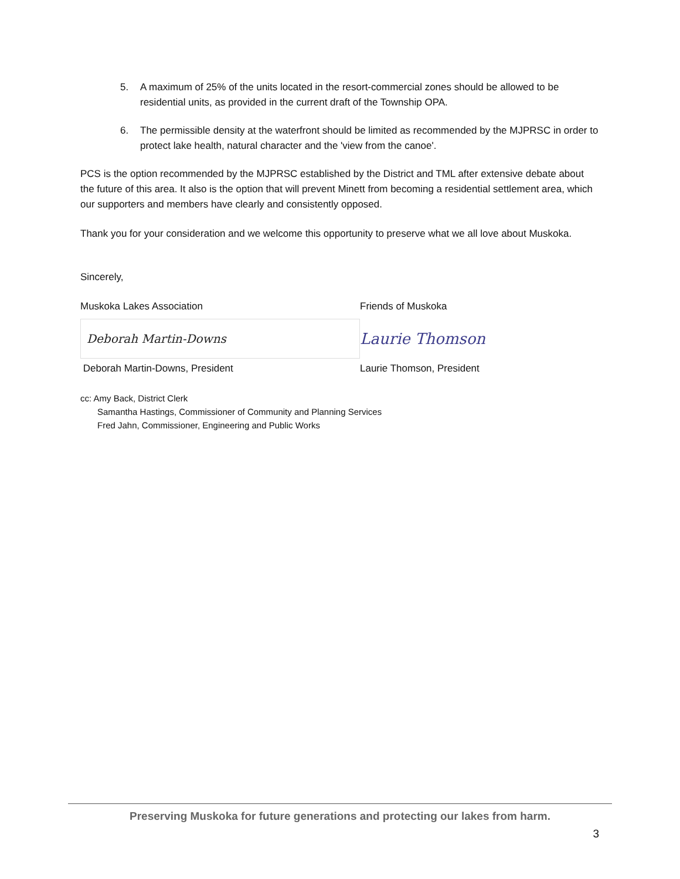5. A maximum of 25% of the units located in the resort-commercial zones should be allowed to be residential units, as provided in the current draft of the Township OPA.
6. The permissible density at the waterfront should be limited as recommended by the MJPRSC in order to protect lake health, natural character and the 'view from the canoe'.
PCS is the option recommended by the MJPRSC established by the District and TML after extensive debate about the future of this area. It also is the option that will prevent Minett from becoming a residential settlement area, which our supporters and members have clearly and consistently opposed.
Thank you for your consideration and we welcome this opportunity to preserve what we all love about Muskoka.
Sincerely,
Muskoka Lakes Association
Deborah Martin-Downs
Deborah Martin-Downs, President
Friends of Muskoka
Laurie Thomson
Laurie Thomson, President
cc: Amy Back, District Clerk
Samantha Hastings, Commissioner of Community and Planning Services
Fred Jahn, Commissioner, Engineering and Public Works
Preserving Muskoka for future generations and protecting our lakes from harm.
3